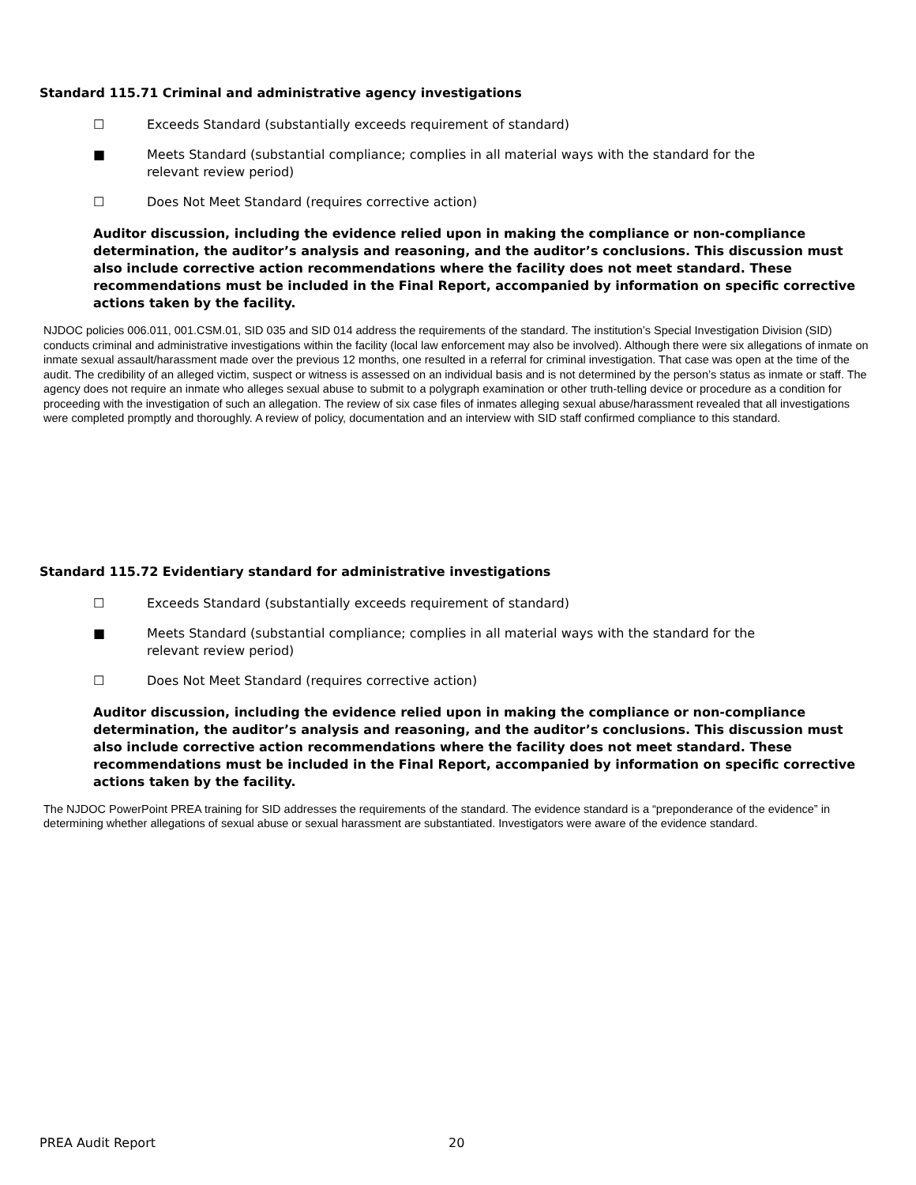Standard 115.71 Criminal and administrative agency investigations
☐ Exceeds Standard (substantially exceeds requirement of standard)
■ Meets Standard (substantial compliance; complies in all material ways with the standard for the
relevant review period)
☐ Does Not Meet Standard (requires corrective action)
Auditor discussion, including the evidence relied upon in making the compliance or non-compliance determination, the auditor’s analysis and reasoning, and the auditor’s conclusions. This discussion must also include corrective action recommendations where the facility does not meet standard. These recommendations must be included in the Final Report, accompanied by information on specific corrective actions taken by the facility.
NJDOC policies 006.011, 001.CSM.01, SID 035 and SID 014 address the requirements of the standard. The institution’s Special Investigation Division (SID) conducts criminal and administrative investigations within the facility (local law enforcement may also be involved). Although there were six allegations of inmate on inmate sexual assault/harassment made over the previous 12 months, one resulted in a referral for criminal investigation. That case was open at the time of the audit. The credibility of an alleged victim, suspect or witness is assessed on an individual basis and is not determined by the person’s status as inmate or staff. The agency does not require an inmate who alleges sexual abuse to submit to a polygraph examination or other truth-telling device or procedure as a condition for proceeding with the investigation of such an allegation. The review of six case files of inmates alleging sexual abuse/harassment revealed that all investigations were completed promptly and thoroughly. A review of policy, documentation and an interview with SID staff confirmed compliance to this standard.
Standard 115.72 Evidentiary standard for administrative investigations
☐ Exceeds Standard (substantially exceeds requirement of standard)
■ Meets Standard (substantial compliance; complies in all material ways with the standard for the
relevant review period)
☐ Does Not Meet Standard (requires corrective action)
Auditor discussion, including the evidence relied upon in making the compliance or non-compliance determination, the auditor’s analysis and reasoning, and the auditor’s conclusions. This discussion must also include corrective action recommendations where the facility does not meet standard. These recommendations must be included in the Final Report, accompanied by information on specific corrective actions taken by the facility.
The NJDOC PowerPoint PREA training for SID addresses the requirements of the standard. The evidence standard is a “preponderance of the evidence” in determining whether allegations of sexual abuse or sexual harassment are substantiated. Investigators were aware of the evidence standard.
PREA Audit Report 20